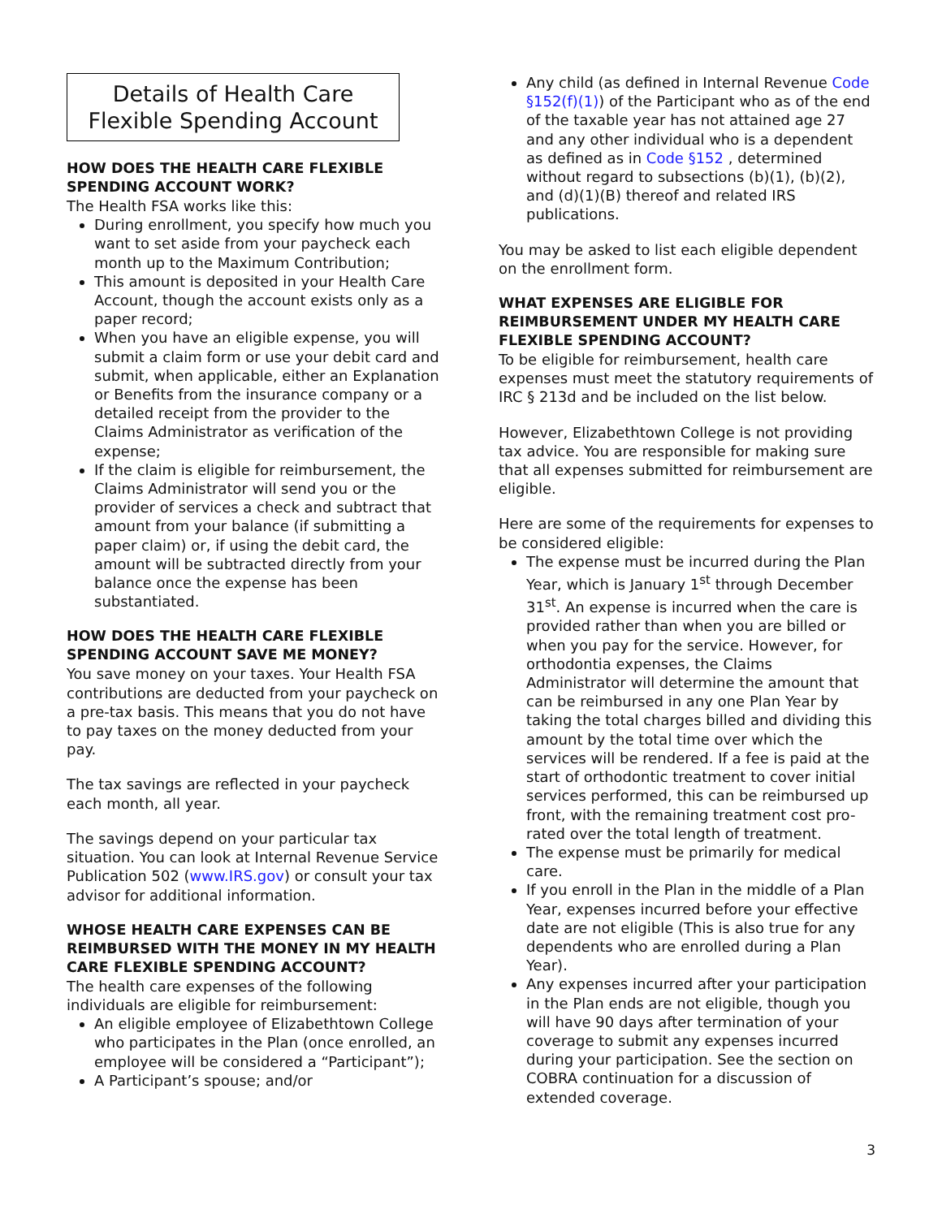Details of Health Care
Flexible Spending Account
HOW DOES THE HEALTH CARE FLEXIBLE SPENDING ACCOUNT WORK?
The Health FSA works like this:
During enrollment, you specify how much you want to set aside from your paycheck each month up to the Maximum Contribution;
This amount is deposited in your Health Care Account, though the account exists only as a paper record;
When you have an eligible expense, you will submit a claim form or use your debit card and submit, when applicable, either an Explanation or Benefits from the insurance company or a detailed receipt from the provider to the Claims Administrator as verification of the expense;
If the claim is eligible for reimbursement, the Claims Administrator will send you or the provider of services a check and subtract that amount from your balance (if submitting a paper claim) or, if using the debit card, the amount will be subtracted directly from your balance once the expense has been substantiated.
HOW DOES THE HEALTH CARE FLEXIBLE SPENDING ACCOUNT SAVE ME MONEY?
You save money on your taxes. Your Health FSA contributions are deducted from your paycheck on a pre-tax basis. This means that you do not have to pay taxes on the money deducted from your pay.
The tax savings are reflected in your paycheck each month, all year.
The savings depend on your particular tax situation. You can look at Internal Revenue Service Publication 502 (www.IRS.gov) or consult your tax advisor for additional information.
WHOSE HEALTH CARE EXPENSES CAN BE REIMBURSED WITH THE MONEY IN MY HEALTH CARE FLEXIBLE SPENDING ACCOUNT?
The health care expenses of the following individuals are eligible for reimbursement:
An eligible employee of Elizabethtown College who participates in the Plan (once enrolled, an employee will be considered a “Participant”);
A Participant’s spouse; and/or
Any child (as defined in Internal Revenue Code §152(f)(1)) of the Participant who as of the end of the taxable year has not attained age 27 and any other individual who is a dependent as defined as in Code §152 , determined without regard to subsections (b)(1), (b)(2), and (d)(1)(B) thereof and related IRS publications.
You may be asked to list each eligible dependent on the enrollment form.
WHAT EXPENSES ARE ELIGIBLE FOR REIMBURSEMENT UNDER MY HEALTH CARE FLEXIBLE SPENDING ACCOUNT?
To be eligible for reimbursement, health care expenses must meet the statutory requirements of IRC § 213d and be included on the list below.
However, Elizabethtown College is not providing tax advice. You are responsible for making sure that all expenses submitted for reimbursement are eligible.
Here are some of the requirements for expenses to be considered eligible:
The expense must be incurred during the Plan Year, which is January 1<sup>st</sup> through December 31<sup>st</sup>. An expense is incurred when the care is provided rather than when you are billed or when you pay for the service. However, for orthodontia expenses, the Claims Administrator will determine the amount that can be reimbursed in any one Plan Year by taking the total charges billed and dividing this amount by the total time over which the services will be rendered. If a fee is paid at the start of orthodontic treatment to cover initial services performed, this can be reimbursed up front, with the remaining treatment cost pro-rated over the total length of treatment.
The expense must be primarily for medical care.
If you enroll in the Plan in the middle of a Plan Year, expenses incurred before your effective date are not eligible (This is also true for any dependents who are enrolled during a Plan Year).
Any expenses incurred after your participation in the Plan ends are not eligible, though you will have 90 days after termination of your coverage to submit any expenses incurred during your participation. See the section on COBRA continuation for a discussion of extended coverage.
3